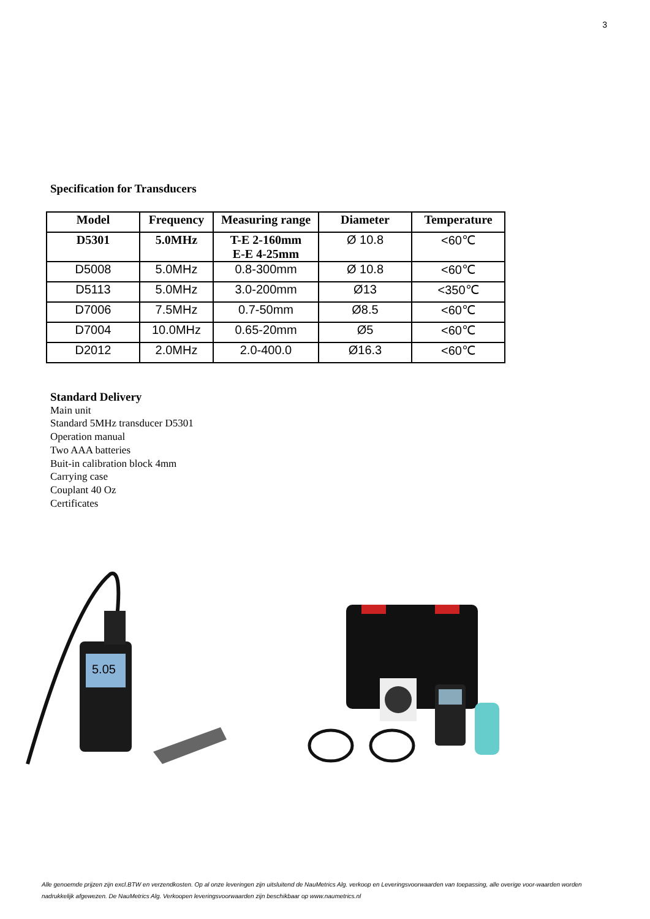3
Specification for Transducers
| Model | Frequency | Measuring range | Diameter | Temperature |
| --- | --- | --- | --- | --- |
| D5301 | 5.0MHz | T-E 2-160mm E-E 4-25mm | Ø 10.8 | <60℃ |
| D5008 | 5.0MHz | 0.8-300mm | Ø 10.8 | <60℃ |
| D5113 | 5.0MHz | 3.0-200mm | Ø13 | <350℃ |
| D7006 | 7.5MHz | 0.7-50mm | Ø8.5 | <60℃ |
| D7004 | 10.0MHz | 0.65-20mm | Ø5 | <60℃ |
| D2012 | 2.0MHz | 2.0-400.0 | Ø16.3 | <60℃ |
Standard Delivery
Main unit
Standard 5MHz transducer D5301
Operation manual
Two AAA batteries
Buit-in calibration block 4mm
Carrying case
Couplant 40 Oz
Certificates
5.05
Alle genoemde prijzen zijn excl.BTW en verzendkosten. Op al onze leveringen zijn uitsluitend de NauMetrics Alg. verkoop en Leveringsvoorwaarden van toepassing, alle overige voor-waarden worden nadrukkelijk afgewezen. De NauMetrics Alg. Verkoopen leveringsvoorwaarden zijn beschikbaar op www.naumetrics.nl